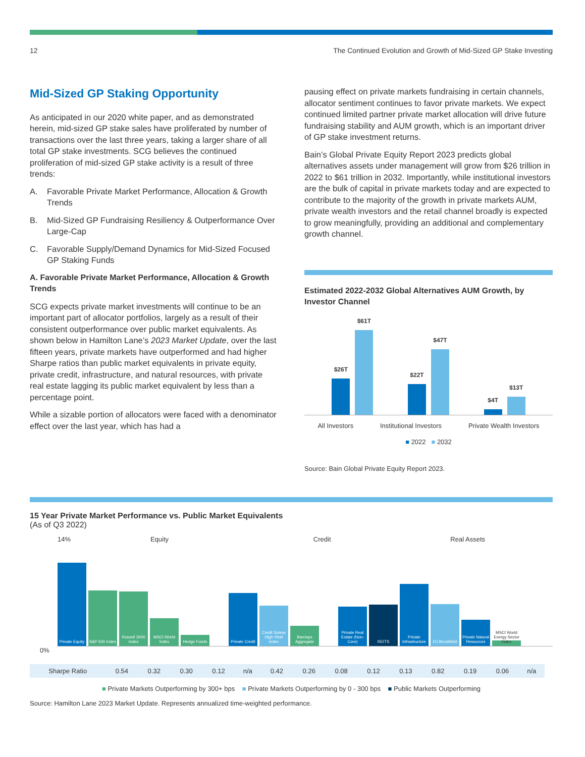12 The Continued Evolution and Growth of Mid-Sized GP Stake Investing
Mid-Sized GP Staking Opportunity
As anticipated in our 2020 white paper, and as demonstrated herein, mid-sized GP stake sales have proliferated by number of transactions over the last three years, taking a larger share of all total GP stake investments. SCG believes the continued proliferation of mid-sized GP stake activity is a result of three trends:
A. Favorable Private Market Performance, Allocation & Growth Trends
B. Mid-Sized GP Fundraising Resiliency & Outperformance Over Large-Cap
C. Favorable Supply/Demand Dynamics for Mid-Sized Focused GP Staking Funds
A. Favorable Private Market Performance, Allocation & Growth Trends
SCG expects private market investments will continue to be an important part of allocator portfolios, largely as a result of their consistent outperformance over public market equivalents. As shown below in Hamilton Lane’s 2023 Market Update, over the last fifteen years, private markets have outperformed and had higher Sharpe ratios than public market equivalents in private equity, private credit, infrastructure, and natural resources, with private real estate lagging its public market equivalent by less than a percentage point.
While a sizable portion of allocators were faced with a denominator effect over the last year, which has had a
pausing effect on private markets fundraising in certain channels, allocator sentiment continues to favor private markets. We expect continued limited partner private market allocation will drive future fundraising stability and AUM growth, which is an important driver of GP stake investment returns.
Bain’s Global Private Equity Report 2023 predicts global alternatives assets under management will grow from $26 trillion in 2022 to $61 trillion in 2032. Importantly, while institutional investors are the bulk of capital in private markets today and are expected to contribute to the majority of the growth in private markets AUM, private wealth investors and the retail channel broadly is expected to grow meaningfully, providing an additional and complementary growth channel.
Estimated 2022-2032 Global Alternatives AUM Growth, by Investor Channel
$26T
$61T
$22T
$47T
$4T
$13T
All Investors Institutional Investors Private Wealth Investors
■ 2022 ■ 2032
Source: Bain Global Private Equity Report 2023.
15 Year Private Market Performance vs. Public Market Equivalents
(As of Q3 2022)
14% Equity Credit Real Assets
Private Equity
S&P 500 Index
Russell 3000 Index
MSCI World Index
Hedge Funds
Private Credit
Credit Suisse High Yield Index
Barclays Aggregate
Private Real Estate (Non-Core)
REITS
Private Infrastructure
DJ Brookfield
Private Natural Resources
MSCI World Energy Sector Index
0%
| Sharpe Ratio | 0.54 | 0.32 | 0.30 | 0.12 | n/a | 0.42 | 0.26 | 0.08 | 0.12 | 0.13 | 0.82 | 0.19 | 0.06 | n/a |
■ Private Markets Outperforming by 300+ bps ■ Private Markets Outperforming by 0 - 300 bps ■ Public Markets Outperforming
Source: Hamilton Lane 2023 Market Update. Represents annualized time-weighted performance.